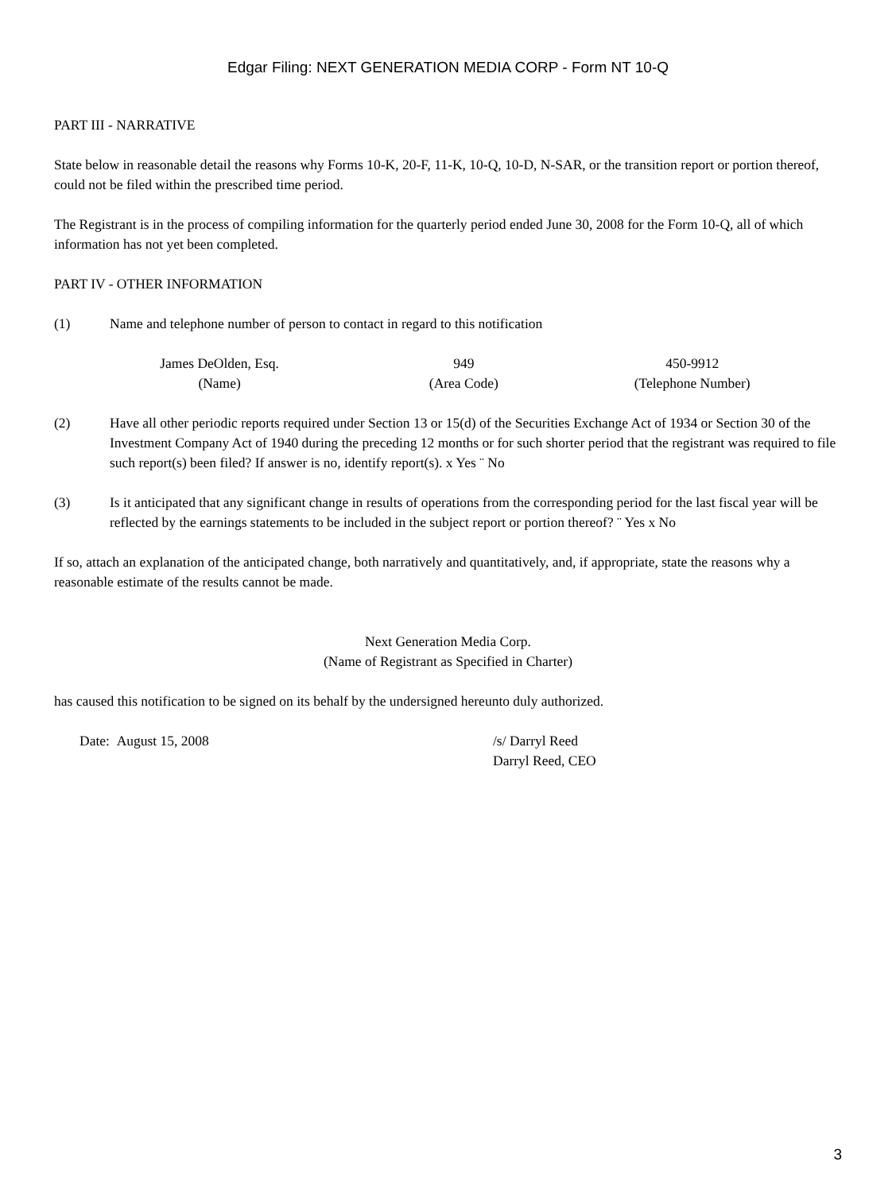Edgar Filing: NEXT GENERATION MEDIA CORP - Form NT 10-Q
PART III - NARRATIVE
State below in reasonable detail the reasons why Forms 10-K, 20-F, 11-K, 10-Q, 10-D, N-SAR, or the transition report or portion thereof, could not be filed within the prescribed time period.
The Registrant is in the process of compiling information for the quarterly period ended June 30, 2008 for the Form 10-Q, all of which information has not yet been completed.
PART IV - OTHER INFORMATION
(1) Name and telephone number of person to contact in regard to this notification
| James DeOlden, Esq. (Name) | 949 (Area Code) | 450-9912 (Telephone Number) |
(2) Have all other periodic reports required under Section 13 or 15(d) of the Securities Exchange Act of 1934 or Section 30 of the Investment Company Act of 1940 during the preceding 12 months or for such shorter period that the registrant was required to file such report(s) been filed? If answer is no, identify report(s). x Yes ¨ No
(3) Is it anticipated that any significant change in results of operations from the corresponding period for the last fiscal year will be reflected by the earnings statements to be included in the subject report or portion thereof? ¨ Yes x No
If so, attach an explanation of the anticipated change, both narratively and quantitatively, and, if appropriate, state the reasons why a reasonable estimate of the results cannot be made.
Next Generation Media Corp.
(Name of Registrant as Specified in Charter)
has caused this notification to be signed on its behalf by the undersigned hereunto duly authorized.
Date: August 15, 2008 /s/ Darryl Reed
Darryl Reed, CEO
3